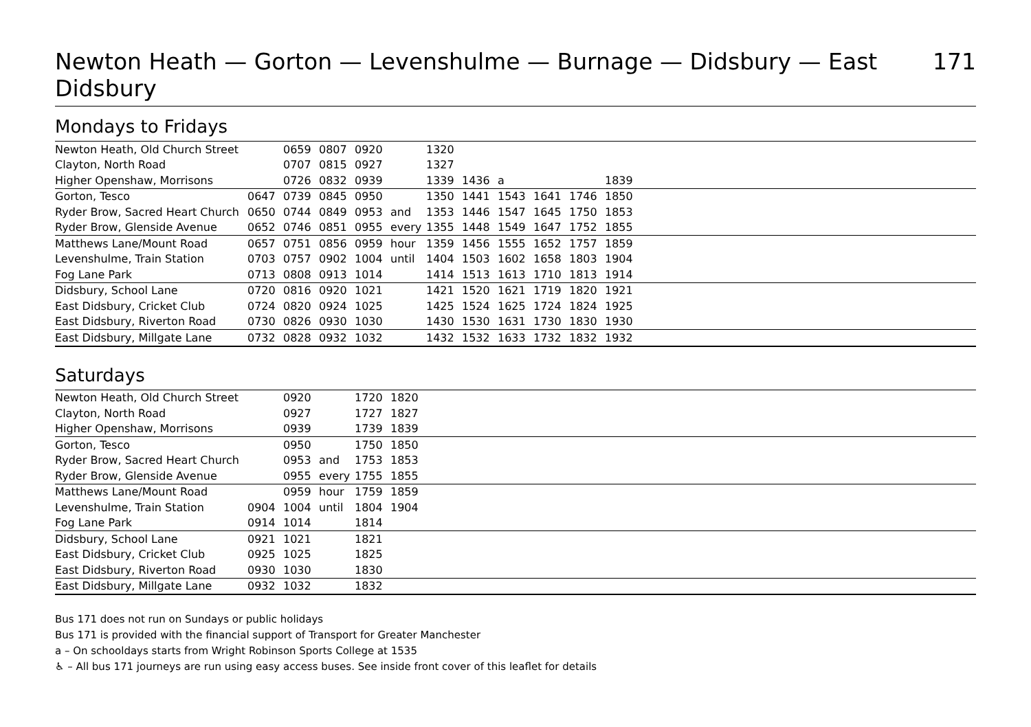Newton Heath — Gorton — Levenshulme — Burnage — Didsbury — East Didsbury 171
Mondays to Fridays
| Newton Heath, Old Church Street | | 0659 | 0807 | 0920 | | 1320 | | | | | | |
| Clayton, North Road | | 0707 | 0815 | 0927 | | 1327 | | | | | | |
| Higher Openshaw, Morrisons | | 0726 | 0832 | 0939 | | 1339 | 1436 | a | | | 1839 | |
| Gorton, Tesco | 0647 | 0739 | 0845 | 0950 | | 1350 | 1441 | 1543 | 1641 | 1746 | 1850 | |
| Ryder Brow, Sacred Heart Church | 0650 | 0744 | 0849 | 0953 | and | 1353 | 1446 | 1547 | 1645 | 1750 | 1853 | |
| Ryder Brow, Glenside Avenue | 0652 | 0746 | 0851 | 0955 | every | 1355 | 1448 | 1549 | 1647 | 1752 | 1855 | |
| Matthews Lane/Mount Road | 0657 | 0751 | 0856 | 0959 | hour | 1359 | 1456 | 1555 | 1652 | 1757 | 1859 | |
| Levenshulme, Train Station | 0703 | 0757 | 0902 | 1004 | until | 1404 | 1503 | 1602 | 1658 | 1803 | 1904 | |
| Fog Lane Park | 0713 | 0808 | 0913 | 1014 | | 1414 | 1513 | 1613 | 1710 | 1813 | 1914 | |
| Didsbury, School Lane | 0720 | 0816 | 0920 | 1021 | | 1421 | 1520 | 1621 | 1719 | 1820 | 1921 | |
| East Didsbury, Cricket Club | 0724 | 0820 | 0924 | 1025 | | 1425 | 1524 | 1625 | 1724 | 1824 | 1925 | |
| East Didsbury, Riverton Road | 0730 | 0826 | 0930 | 1030 | | 1430 | 1530 | 1631 | 1730 | 1830 | 1930 | |
| East Didsbury, Millgate Lane | 0732 | 0828 | 0932 | 1032 | | 1432 | 1532 | 1633 | 1732 | 1832 | 1932 | |
Saturdays
| Newton Heath, Old Church Street | | 0920 | | 1720 | 1820 | |
| Clayton, North Road | | 0927 | | 1727 | 1827 | |
| Higher Openshaw, Morrisons | | 0939 | | 1739 | 1839 | |
| Gorton, Tesco | | 0950 | | 1750 | 1850 | |
| Ryder Brow, Sacred Heart Church | | 0953 | and | 1753 | 1853 | |
| Ryder Brow, Glenside Avenue | | 0955 | every | 1755 | 1855 | |
| Matthews Lane/Mount Road | | 0959 | hour | 1759 | 1859 | |
| Levenshulme, Train Station | 0904 | 1004 | until | 1804 | 1904 | |
| Fog Lane Park | 0914 | 1014 | | 1814 | | |
| Didsbury, School Lane | 0921 | 1021 | | 1821 | | |
| East Didsbury, Cricket Club | 0925 | 1025 | | 1825 | | |
| East Didsbury, Riverton Road | 0930 | 1030 | | 1830 | | |
| East Didsbury, Millgate Lane | 0932 | 1032 | | 1832 | | |
Bus 171 does not run on Sundays or public holidays
Bus 171 is provided with the financial support of Transport for Greater Manchester
a – On schooldays starts from Wright Robinson Sports College at 1535
♿ – All bus 171 journeys are run using easy access buses. See inside front cover of this leaflet for details